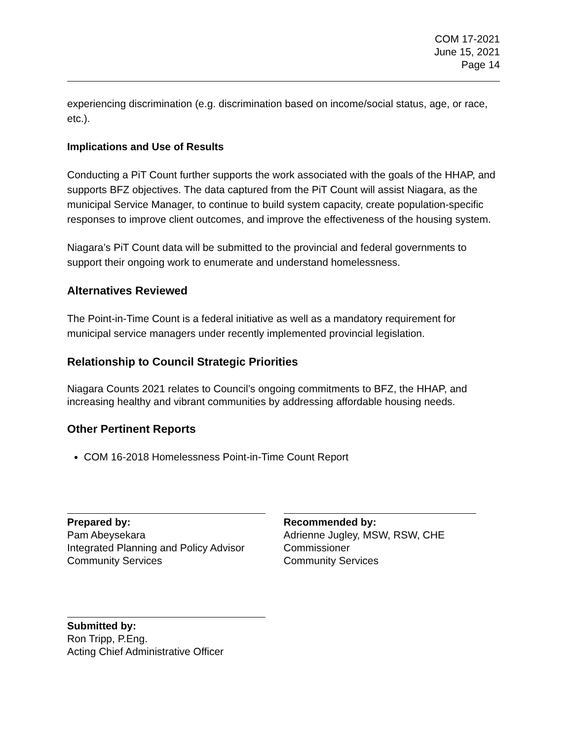COM 17-2021
June 15, 2021
Page 14
experiencing discrimination (e.g. discrimination based on income/social status, age, or race, etc.).
Implications and Use of Results
Conducting a PiT Count further supports the work associated with the goals of the HHAP, and supports BFZ objectives. The data captured from the PiT Count will assist Niagara, as the municipal Service Manager, to continue to build system capacity, create population-specific responses to improve client outcomes, and improve the effectiveness of the housing system.
Niagara’s PiT Count data will be submitted to the provincial and federal governments to support their ongoing work to enumerate and understand homelessness.
Alternatives Reviewed
The Point-in-Time Count is a federal initiative as well as a mandatory requirement for municipal service managers under recently implemented provincial legislation.
Relationship to Council Strategic Priorities
Niagara Counts 2021 relates to Council’s ongoing commitments to BFZ, the HHAP, and increasing healthy and vibrant communities by addressing affordable housing needs.
Other Pertinent Reports
COM 16-2018 Homelessness Point-in-Time Count Report
Prepared by:
Pam Abeysekara
Integrated Planning and Policy Advisor
Community Services
Recommended by:
Adrienne Jugley, MSW, RSW, CHE
Commissioner
Community Services
Submitted by:
Ron Tripp, P.Eng.
Acting Chief Administrative Officer